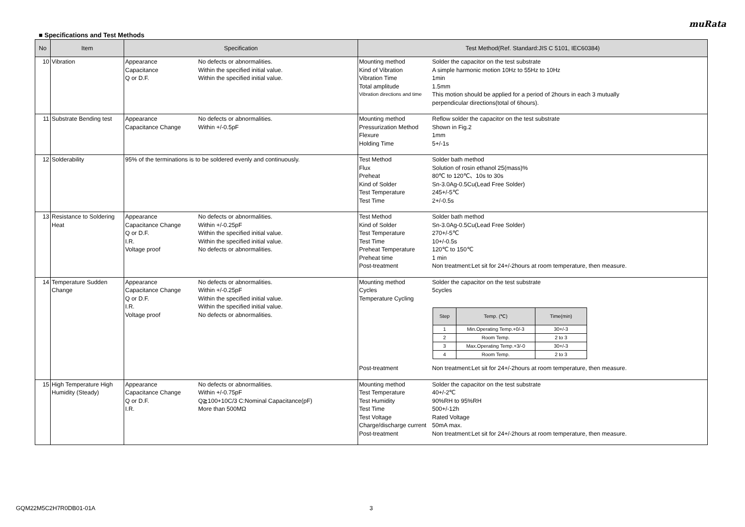muRata
■ Specifications and Test Methods
| No | Item | Specification | Test Method(Ref. Standard:JIS C 5101, IEC60384) |
| --- | --- | --- | --- |
| 10 | Vibration | Appearance No defects or abnormalities. Capacitance Within the specified initial value. Q or D.F. Within the specified initial value. | Mounting method Solder the capacitor on the test substrate Kind of Vibration A simple harmonic motion 10Hz to 55Hz to 10Hz Vibration Time 1min Total amplitude 1.5mm Vibration directions and time This motion should be applied for a period of 2hours in each 3 mutually perpendicular directions(total of 6hours). |
| 11 | Substrate Bending test | Appearance No defects or abnormalities. Capacitance Change Within +/-0.5pF | Mounting method Reflow solder the capacitor on the test substrate Pressurization Method Shown in Fig.2 Flexure 1mm Holding Time 5+/-1s |
| 12 | Solderability | 95% of the terminations is to be soldered evenly and continuously. | Test Method Solder bath method Flux Solution of rosin ethanol 25(mass)% Preheat 80℃ to 120℃、10s to 30s Kind of Solder Sn-3.0Ag-0.5Cu(Lead Free Solder) Test Temperature 245+/-5℃ Test Time 2+/-0.5s |
| 13 | Resistance to Soldering Heat | Appearance No defects or abnormalities. Capacitance Change Within +/-0.25pF Q or D.F. Within the specified initial value. I.R. Within the specified initial value. Voltage proof No defects or abnormalities. | Test Method Solder bath method Kind of Solder Sn-3.0Ag-0.5Cu(Lead Free Solder) Test Temperature 270+/-5℃ Test Time 10+/-0.5s Preheat Temperature 120℃ to 150℃ Preheat time 1 min Post-treatment Non treatment:Let sit for 24+/-2hours at room temperature, then measure. |
| 14 | Temperature Sudden Change | Appearance No defects or abnormalities. Capacitance Change Within +/-0.25pF Q or D.F. Within the specified initial value. I.R. Within the specified initial value. Voltage proof No defects or abnormalities. | Mounting method Solder the capacitor on the test substrate Cycles 5cycles Temperature Cycling / Step / Temp. (℃) / Time(min) / / --- / --- / --- / / 1 / Min.Operating Temp.+0/-3 / 30+/-3 / / 2 / Room Temp. / 2 to 3 / / 3 / Max.Operating Temp.+3/-0 / 30+/-3 / / 4 / Room Temp. / 2 to 3 / Post-treatment Non treatment:Let sit for 24+/-2hours at room temperature, then measure. |
| 15 | High Temperature High Humidity (Steady) | Appearance No defects or abnormalities. Capacitance Change Within +/-0.75pF Q or D.F. Q≧100+10C/3 C:Nominal Capacitance(pF) I.R. More than 500MΩ | Mounting method Solder the capacitor on the test substrate Test Temperature 40+/-2℃ Test Humidity 90%RH to 95%RH Test Time 500+/-12h Test Voltage Rated Voltage Charge/discharge current 50mA max. Post-treatment Non treatment:Let sit for 24+/-2hours at room temperature, then measure. |
GQM22M5C2H7R0DB01-01A 3